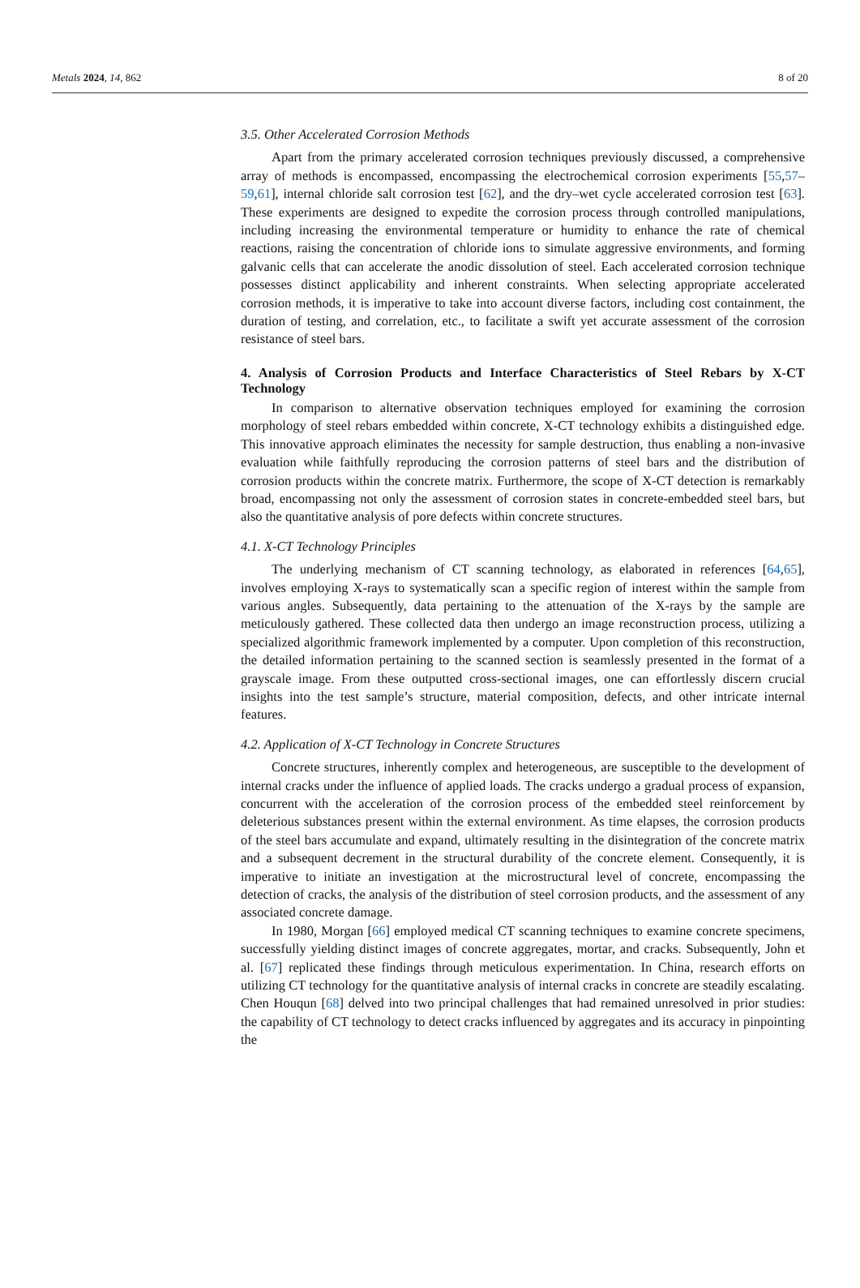Metals 2024, 14, 862 8 of 20
3.5. Other Accelerated Corrosion Methods
Apart from the primary accelerated corrosion techniques previously discussed, a comprehensive array of methods is encompassed, encompassing the electrochemical corrosion experiments [55,57–59,61], internal chloride salt corrosion test [62], and the dry–wet cycle accelerated corrosion test [63]. These experiments are designed to expedite the corrosion process through controlled manipulations, including increasing the environmental temperature or humidity to enhance the rate of chemical reactions, raising the concentration of chloride ions to simulate aggressive environments, and forming galvanic cells that can accelerate the anodic dissolution of steel. Each accelerated corrosion technique possesses distinct applicability and inherent constraints. When selecting appropriate accelerated corrosion methods, it is imperative to take into account diverse factors, including cost containment, the duration of testing, and correlation, etc., to facilitate a swift yet accurate assessment of the corrosion resistance of steel bars.
4. Analysis of Corrosion Products and Interface Characteristics of Steel Rebars by X-CT Technology
In comparison to alternative observation techniques employed for examining the corrosion morphology of steel rebars embedded within concrete, X-CT technology exhibits a distinguished edge. This innovative approach eliminates the necessity for sample destruction, thus enabling a non-invasive evaluation while faithfully reproducing the corrosion patterns of steel bars and the distribution of corrosion products within the concrete matrix. Furthermore, the scope of X-CT detection is remarkably broad, encompassing not only the assessment of corrosion states in concrete-embedded steel bars, but also the quantitative analysis of pore defects within concrete structures.
4.1. X-CT Technology Principles
The underlying mechanism of CT scanning technology, as elaborated in references [64,65], involves employing X-rays to systematically scan a specific region of interest within the sample from various angles. Subsequently, data pertaining to the attenuation of the X-rays by the sample are meticulously gathered. These collected data then undergo an image reconstruction process, utilizing a specialized algorithmic framework implemented by a computer. Upon completion of this reconstruction, the detailed information pertaining to the scanned section is seamlessly presented in the format of a grayscale image. From these outputted cross-sectional images, one can effortlessly discern crucial insights into the test sample’s structure, material composition, defects, and other intricate internal features.
4.2. Application of X-CT Technology in Concrete Structures
Concrete structures, inherently complex and heterogeneous, are susceptible to the development of internal cracks under the influence of applied loads. The cracks undergo a gradual process of expansion, concurrent with the acceleration of the corrosion process of the embedded steel reinforcement by deleterious substances present within the external environment. As time elapses, the corrosion products of the steel bars accumulate and expand, ultimately resulting in the disintegration of the concrete matrix and a subsequent decrement in the structural durability of the concrete element. Consequently, it is imperative to initiate an investigation at the microstructural level of concrete, encompassing the detection of cracks, the analysis of the distribution of steel corrosion products, and the assessment of any associated concrete damage.
In 1980, Morgan [66] employed medical CT scanning techniques to examine concrete specimens, successfully yielding distinct images of concrete aggregates, mortar, and cracks. Subsequently, John et al. [67] replicated these findings through meticulous experimentation. In China, research efforts on utilizing CT technology for the quantitative analysis of internal cracks in concrete are steadily escalating. Chen Houqun [68] delved into two principal challenges that had remained unresolved in prior studies: the capability of CT technology to detect cracks influenced by aggregates and its accuracy in pinpointing the